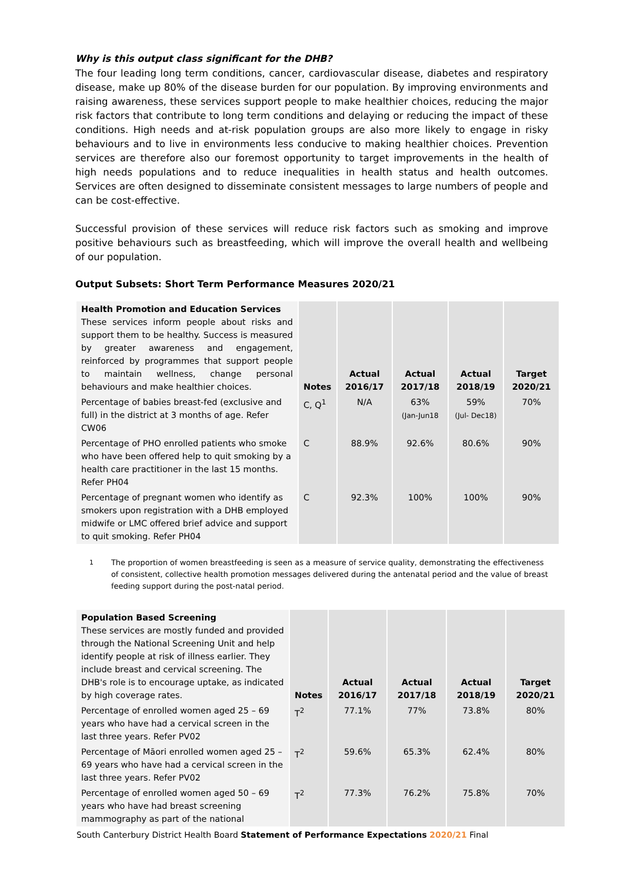Why is this output class significant for the DHB?
The four leading long term conditions, cancer, cardiovascular disease, diabetes and respiratory disease, make up 80% of the disease burden for our population. By improving environments and raising awareness, these services support people to make healthier choices, reducing the major risk factors that contribute to long term conditions and delaying or reducing the impact of these conditions. High needs and at-risk population groups are also more likely to engage in risky behaviours and to live in environments less conducive to making healthier choices. Prevention services are therefore also our foremost opportunity to target improvements in the health of high needs populations and to reduce inequalities in health status and health outcomes. Services are often designed to disseminate consistent messages to large numbers of people and can be cost-effective.
Successful provision of these services will reduce risk factors such as smoking and improve positive behaviours such as breastfeeding, which will improve the overall health and wellbeing of our population.
Output Subsets: Short Term Performance Measures 2020/21
| Health Promotion and Education Services These services inform people about risks and support them to be healthy. Success is measured by greater awareness and engagement, reinforced by programmes that support people to maintain wellness, change personal behaviours and make healthier choices. | Notes | Actual 2016/17 | Actual 2017/18 | Actual 2018/19 | Target 2020/21 |
| Percentage of babies breast-fed (exclusive and full) in the district at 3 months of age. Refer CW06 | C, Q<sup>1</sup> | N/A | 63% (Jan-Jun18 | 59% (Jul- Dec18) | 70% |
| Percentage of PHO enrolled patients who smoke who have been offered help to quit smoking by a health care practitioner in the last 15 months. Refer PH04 | C | 88.9% | 92.6% | 80.6% | 90% |
| Percentage of pregnant women who identify as smokers upon registration with a DHB employed midwife or LMC offered brief advice and support to quit smoking. Refer PH04 | C | 92.3% | 100% | 100% | 90% |
<sup>1</sup> The proportion of women breastfeeding is seen as a measure of service quality, demonstrating the effectiveness of consistent, collective health promotion messages delivered during the antenatal period and the value of breast feeding support during the post-natal period.
| Population Based Screening These services are mostly funded and provided through the National Screening Unit and help identify people at risk of illness earlier. They include breast and cervical screening. The DHB's role is to encourage uptake, as indicated by high coverage rates. | Notes | Actual 2016/17 | Actual 2017/18 | Actual 2018/19 | Target 2020/21 |
| Percentage of enrolled women aged 25 – 69 years who have had a cervical screen in the last three years. Refer PV02 | T<sup>2</sup> | 77.1% | 77% | 73.8% | 80% |
| Percentage of Māori enrolled women aged 25 – 69 years who have had a cervical screen in the last three years. Refer PV02 | T<sup>2</sup> | 59.6% | 65.3% | 62.4% | 80% |
| Percentage of enrolled women aged 50 – 69 years who have had breast screening mammography as part of the national | T<sup>2</sup> | 77.3% | 76.2% | 75.8% | 70% |
South Canterbury District Health Board Statement of Performance Expectations 2020/21 Final